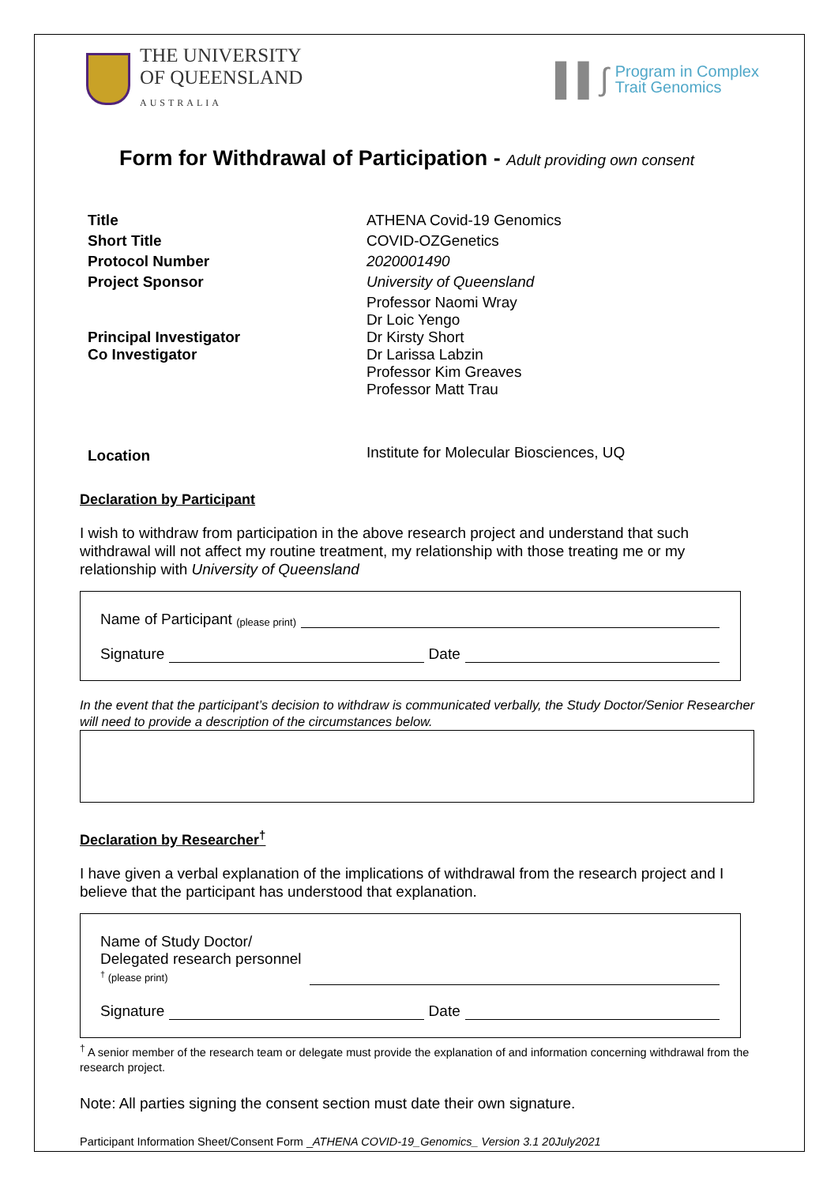THE UNIVERSITY
OF QUEENSLAND
AUSTRALIA
▌▌∫
Program in Complex
Trait Genomics
Form for Withdrawal of Participation - Adult providing own consent
| Title | ATHENA Covid-19 Genomics |
| Short Title | COVID-OZGenetics |
| Protocol Number | 2020001490 |
| Project Sponsor | University of Queensland |
| Principal Investigator Co Investigator | Professor Naomi Wray Dr Loic Yengo Dr Kirsty Short Dr Larissa Labzin Professor Kim Greaves Professor Matt Trau |
| Location | Institute for Molecular Biosciences, UQ |
Declaration by Participant
I wish to withdraw from participation in the above research project and understand that such withdrawal will not affect my routine treatment, my relationship with those treating me or my relationship with University of Queensland
Name of Participant (please print)
Signature Date
In the event that the participant’s decision to withdraw is communicated verbally, the Study Doctor/Senior Researcher will need to provide a description of the circumstances below.
Declaration by Researcher<sup>†</sup>
I have given a verbal explanation of the implications of withdrawal from the research project and I believe that the participant has understood that explanation.
Name of Study Doctor/
Delegated research personnel
<sup>†</sup> (please print)
Signature Date
<sup>†</sup> A senior member of the research team or delegate must provide the explanation of and information concerning withdrawal from the research project.
Note: All parties signing the consent section must date their own signature.
Participant Information Sheet/Consent Form _ATHENA COVID-19_Genomics_ Version 3.1 20July2021